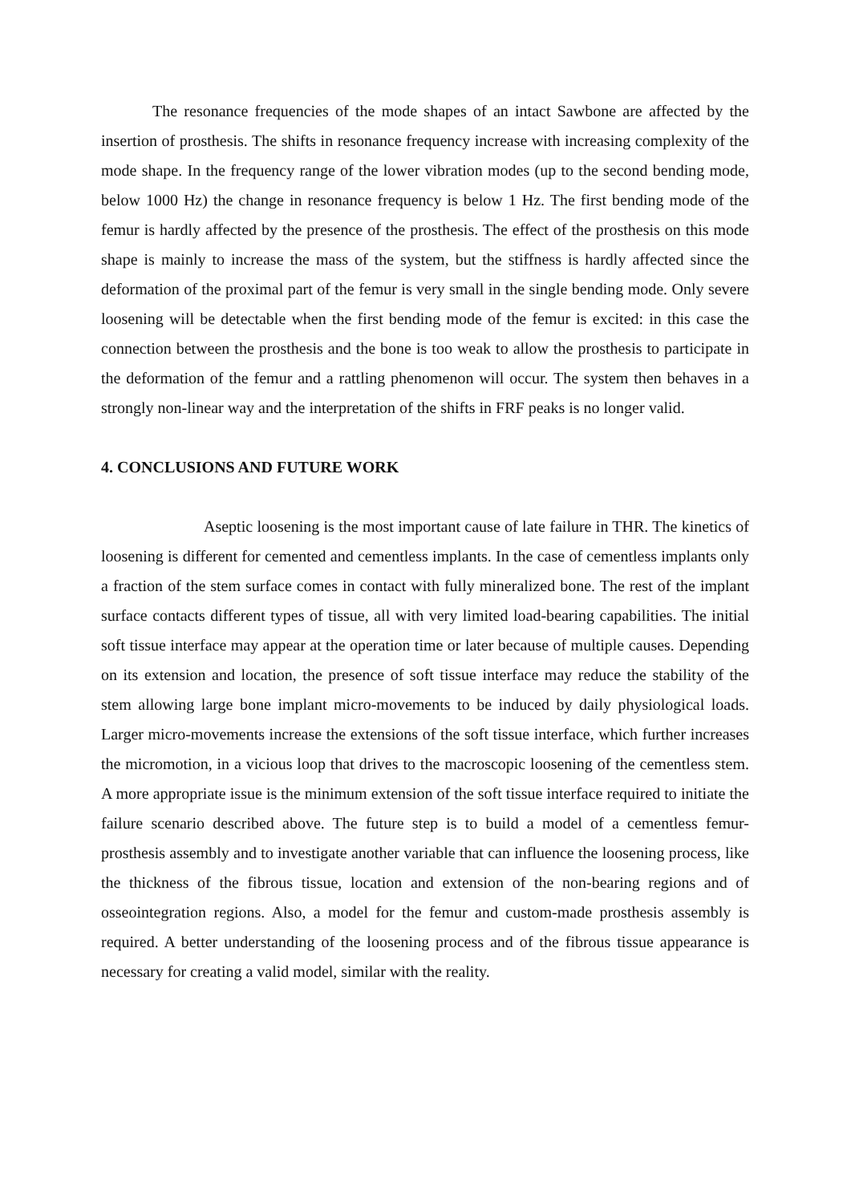The resonance frequencies of the mode shapes of an intact Sawbone are affected by the insertion of prosthesis. The shifts in resonance frequency increase with increasing complexity of the mode shape. In the frequency range of the lower vibration modes (up to the second bending mode, below 1000 Hz) the change in resonance frequency is below 1 Hz. The first bending mode of the femur is hardly affected by the presence of the prosthesis. The effect of the prosthesis on this mode shape is mainly to increase the mass of the system, but the stiffness is hardly affected since the deformation of the proximal part of the femur is very small in the single bending mode. Only severe loosening will be detectable when the first bending mode of the femur is excited: in this case the connection between the prosthesis and the bone is too weak to allow the prosthesis to participate in the deformation of the femur and a rattling phenomenon will occur. The system then behaves in a strongly non-linear way and the interpretation of the shifts in FRF peaks is no longer valid.
4. CONCLUSIONS AND FUTURE WORK
Aseptic loosening is the most important cause of late failure in THR. The kinetics of loosening is different for cemented and cementless implants. In the case of cementless implants only a fraction of the stem surface comes in contact with fully mineralized bone. The rest of the implant surface contacts different types of tissue, all with very limited load-bearing capabilities. The initial soft tissue interface may appear at the operation time or later because of multiple causes. Depending on its extension and location, the presence of soft tissue interface may reduce the stability of the stem allowing large bone implant micro-movements to be induced by daily physiological loads. Larger micro-movements increase the extensions of the soft tissue interface, which further increases the micromotion, in a vicious loop that drives to the macroscopic loosening of the cementless stem. A more appropriate issue is the minimum extension of the soft tissue interface required to initiate the failure scenario described above. The future step is to build a model of a cementless femur-prosthesis assembly and to investigate another variable that can influence the loosening process, like the thickness of the fibrous tissue, location and extension of the non-bearing regions and of osseointegration regions. Also, a model for the femur and custom-made prosthesis assembly is required. A better understanding of the loosening process and of the fibrous tissue appearance is necessary for creating a valid model, similar with the reality.